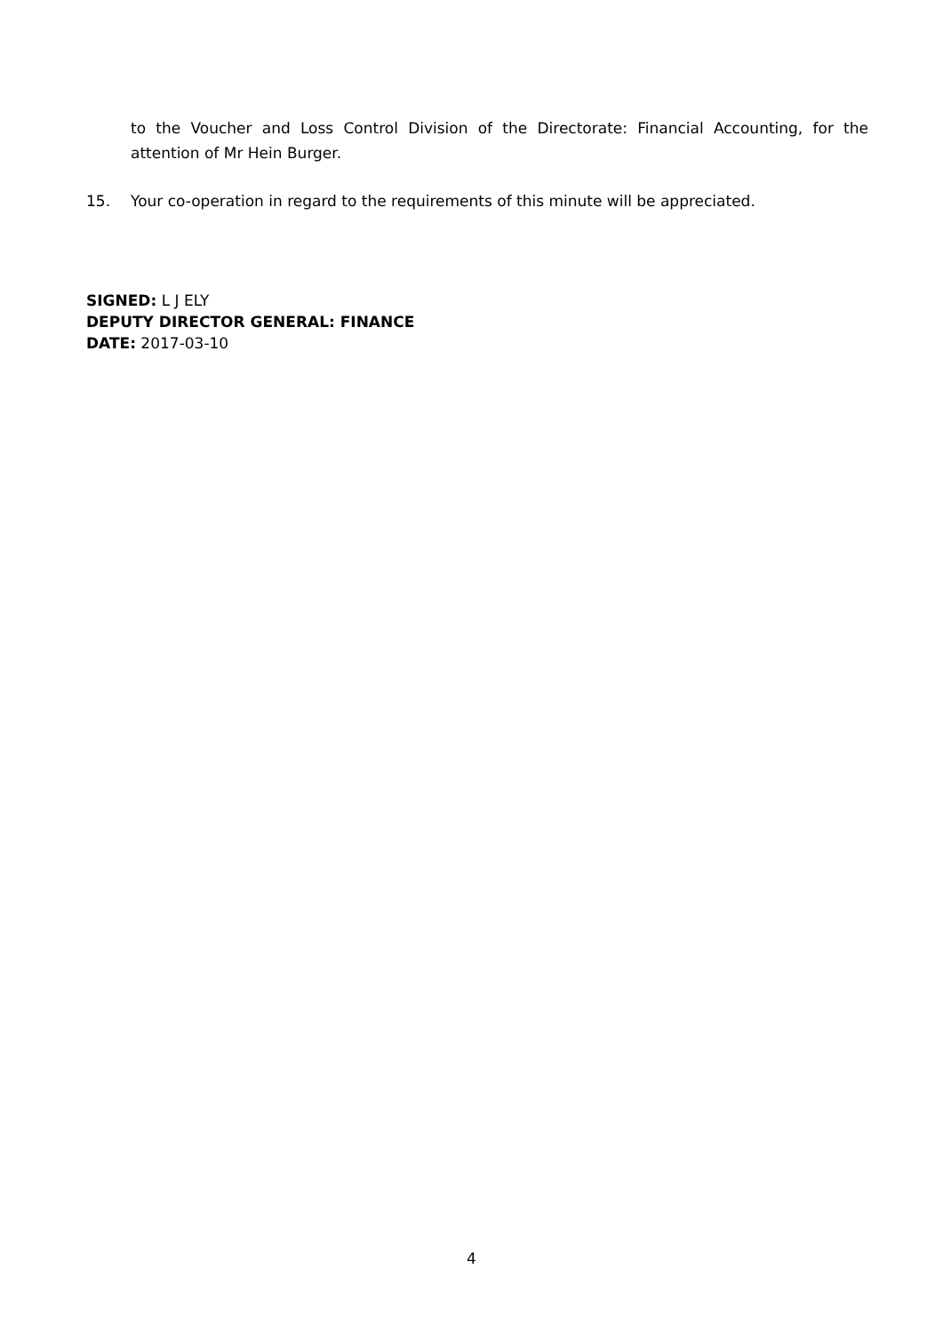to the Voucher and Loss Control Division of the Directorate: Financial Accounting, for the attention of Mr Hein Burger.
15. Your co-operation in regard to the requirements of this minute will be appreciated.
SIGNED: L J ELY
DEPUTY DIRECTOR GENERAL: FINANCE
DATE: 2017-03-10
4